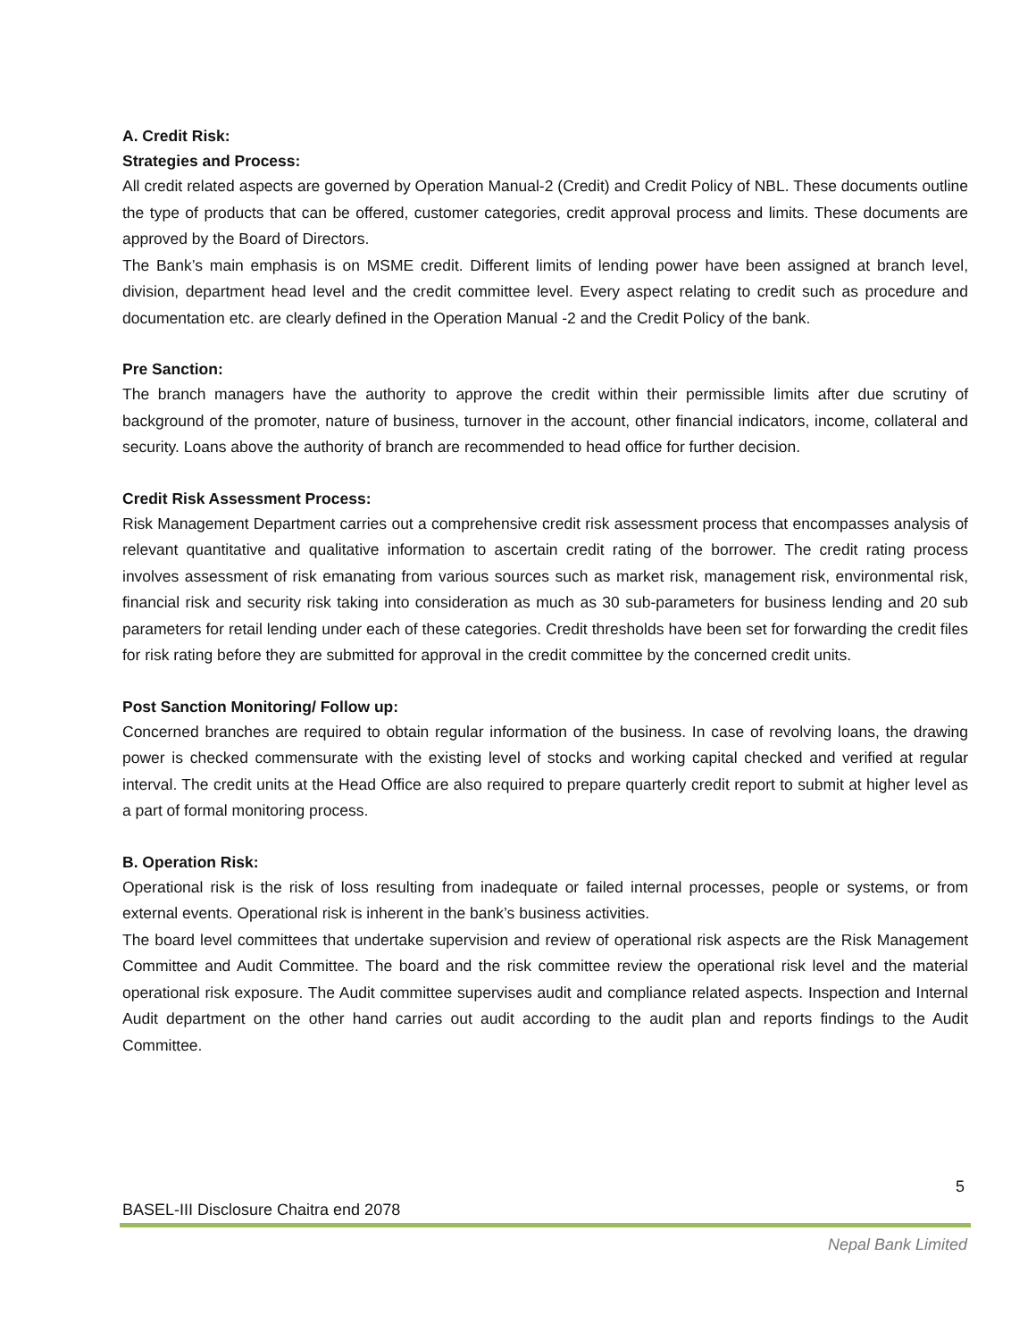A. Credit Risk:
Strategies and Process:
All credit related aspects are governed by Operation Manual-2 (Credit) and Credit Policy of NBL. These documents outline the type of products that can be offered, customer categories, credit approval process and limits. These documents are approved by the Board of Directors.
The Bank’s main emphasis is on MSME credit. Different limits of lending power have been assigned at branch level, division, department head level and the credit committee level. Every aspect relating to credit such as procedure and documentation etc. are clearly defined in the Operation Manual -2 and the Credit Policy of the bank.
Pre Sanction:
The branch managers have the authority to approve the credit within their permissible limits after due scrutiny of background of the promoter, nature of business, turnover in the account, other financial indicators, income, collateral and security. Loans above the authority of branch are recommended to head office for further decision.
Credit Risk Assessment Process:
Risk Management Department carries out a comprehensive credit risk assessment process that encompasses analysis of relevant quantitative and qualitative information to ascertain credit rating of the borrower. The credit rating process involves assessment of risk emanating from various sources such as market risk, management risk, environmental risk, financial risk and security risk taking into consideration as much as 30 sub-parameters for business lending and 20 sub parameters for retail lending under each of these categories. Credit thresholds have been set for forwarding the credit files for risk rating before they are submitted for approval in the credit committee by the concerned credit units.
Post Sanction Monitoring/ Follow up:
Concerned branches are required to obtain regular information of the business. In case of revolving loans, the drawing power is checked commensurate with the existing level of stocks and working capital checked and verified at regular interval. The credit units at the Head Office are also required to prepare quarterly credit report to submit at higher level as a part of formal monitoring process.
B. Operation Risk:
Operational risk is the risk of loss resulting from inadequate or failed internal processes, people or systems, or from external events. Operational risk is inherent in the bank’s business activities.
The board level committees that undertake supervision and review of operational risk aspects are the Risk Management Committee and Audit Committee. The board and the risk committee review the operational risk level and the material operational risk exposure. The Audit committee supervises audit and compliance related aspects. Inspection and Internal Audit department on the other hand carries out audit according to the audit plan and reports findings to the Audit Committee.
5
BASEL-III Disclosure Chaitra end 2078
Nepal Bank Limited